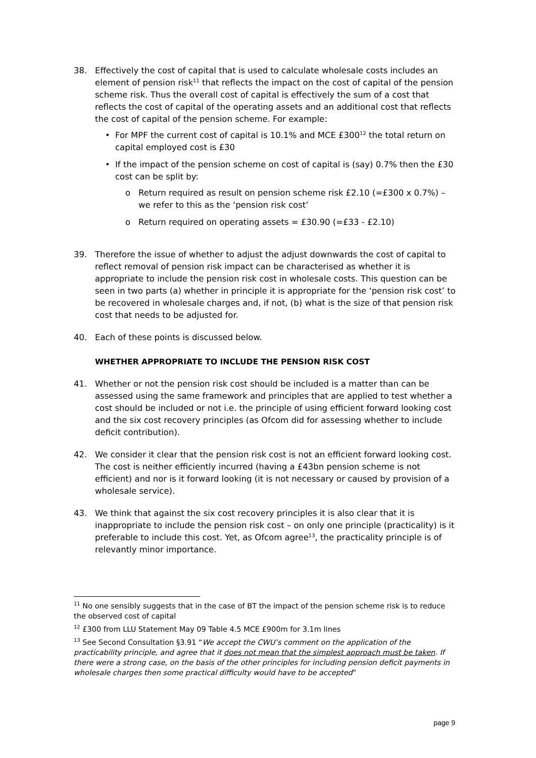38. Effectively the cost of capital that is used to calculate wholesale costs includes an element of pension risk<sup>11</sup> that reflects the impact on the cost of capital of the pension scheme risk. Thus the overall cost of capital is effectively the sum of a cost that reflects the cost of capital of the operating assets and an additional cost that reflects the cost of capital of the pension scheme. For example:
• For MPF the current cost of capital is 10.1% and MCE £300<sup>12</sup> the total return on capital employed cost is £30
• If the impact of the pension scheme on cost of capital is (say) 0.7% then the £30 cost can be split by:
o Return required as result on pension scheme risk £2.10 (=£300 x 0.7%) – we refer to this as the ‘pension risk cost’
o Return required on operating assets = £30.90 (=£33 - £2.10)
39. Therefore the issue of whether to adjust the adjust downwards the cost of capital to reflect removal of pension risk impact can be characterised as whether it is appropriate to include the pension risk cost in wholesale costs. This question can be seen in two parts (a) whether in principle it is appropriate for the ‘pension risk cost’ to be recovered in wholesale charges and, if not, (b) what is the size of that pension risk cost that needs to be adjusted for.
40. Each of these points is discussed below.
WHETHER APPROPRIATE TO INCLUDE THE PENSION RISK COST
41. Whether or not the pension risk cost should be included is a matter than can be assessed using the same framework and principles that are applied to test whether a cost should be included or not i.e. the principle of using efficient forward looking cost and the six cost recovery principles (as Ofcom did for assessing whether to include deficit contribution).
42. We consider it clear that the pension risk cost is not an efficient forward looking cost. The cost is neither efficiently incurred (having a £43bn pension scheme is not efficient) and nor is it forward looking (it is not necessary or caused by provision of a wholesale service).
43. We think that against the six cost recovery principles it is also clear that it is inappropriate to include the pension risk cost – on only one principle (practicality) is it preferable to include this cost. Yet, as Ofcom agree<sup>13</sup>, the practicality principle is of relevantly minor importance.
<sup>11</sup> No one sensibly suggests that in the case of BT the impact of the pension scheme risk is to reduce the observed cost of capital
<sup>12</sup> £300 from LLU Statement May 09 Table 4.5 MCE £900m for 3.1m lines
<sup>13</sup> See Second Consultation §3.91 “We accept the CWU’s comment on the application of the practicability principle, and agree that it does not mean that the simplest approach must be taken. If there were a strong case, on the basis of the other principles for including pension deficit payments in wholesale charges then some practical difficulty would have to be accepted”
page 9